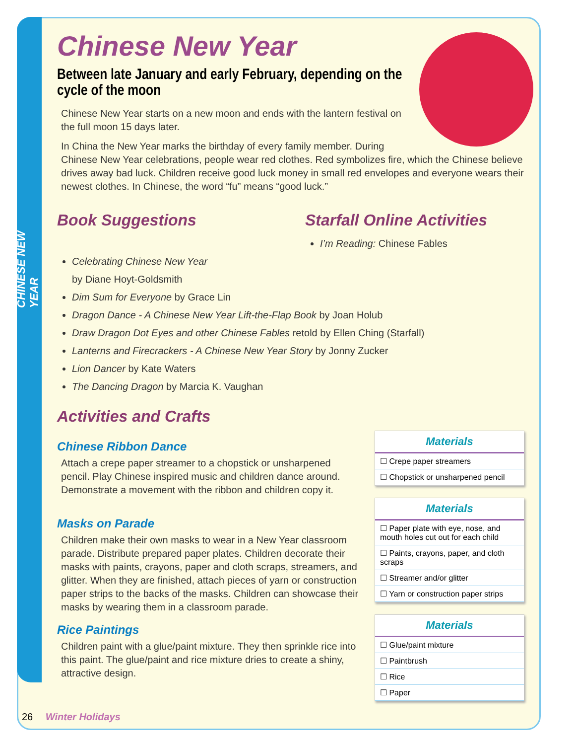CHINESE NEW YEAR
Chinese New Year
Between late January and early February, depending on the cycle of the moon
Chinese New Year starts on a new moon and ends with the lantern festival on the full moon 15 days later.
In China the New Year marks the birthday of every family member. During Chinese New Year celebrations, people wear red clothes. Red symbolizes fire, which the Chinese believe drives away bad luck. Children receive good luck money in small red envelopes and everyone wears their newest clothes. In Chinese, the word “fu” means “good luck.”
Book Suggestions Starfall Online Activities
I’m Reading: Chinese Fables
Celebrating Chinese New Year
by Diane Hoyt-Goldsmith
Dim Sum for Everyone by Grace Lin
Dragon Dance - A Chinese New Year Lift-the-Flap Book by Joan Holub
Draw Dragon Dot Eyes and other Chinese Fables retold by Ellen Ching (Starfall)
Lanterns and Firecrackers - A Chinese New Year Story by Jonny Zucker
Lion Dancer by Kate Waters
The Dancing Dragon by Marcia K. Vaughan
Activities and Crafts
Chinese Ribbon Dance
Attach a crepe paper streamer to a chopstick or unsharpened pencil. Play Chinese inspired music and children dance around. Demonstrate a movement with the ribbon and children copy it.
Masks on Parade
Children make their own masks to wear in a New Year classroom parade. Distribute prepared paper plates. Children decorate their masks with paints, crayons, paper and cloth scraps, streamers, and glitter. When they are finished, attach pieces of yarn or construction paper strips to the backs of the masks. Children can showcase their masks by wearing them in a classroom parade.
Rice Paintings
Children paint with a glue/paint mixture. They then sprinkle rice into this paint. The glue/paint and rice mixture dries to create a shiny, attractive design.
Materials
☐ Crepe paper streamers
☐ Chopstick or unsharpened pencil
Materials
☐ Paper plate with eye, nose, and mouth holes cut out for each child
☐ Paints, crayons, paper, and cloth scraps
☐ Streamer and/or glitter
☐ Yarn or construction paper strips
Materials
☐ Glue/paint mixture
☐ Paintbrush
☐ Rice
☐ Paper
26 Winter Holidays